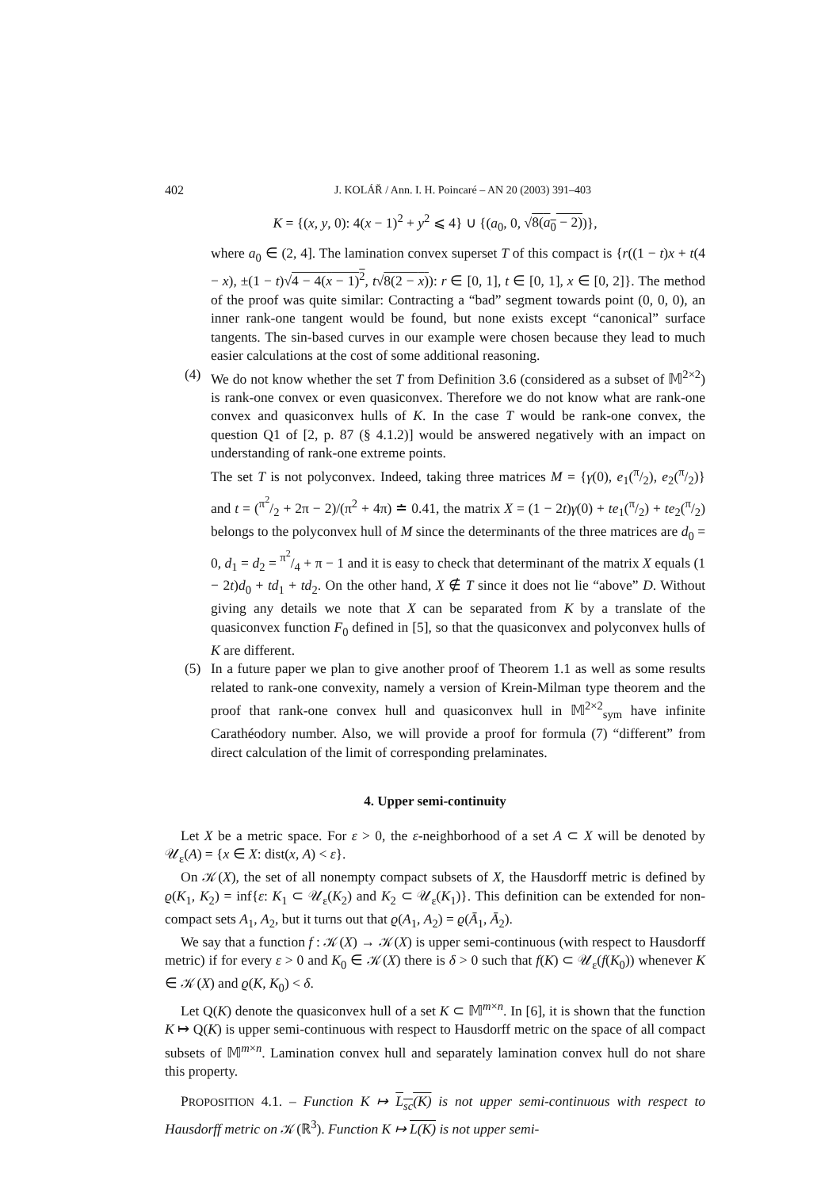402 J. KOLÁŘ / Ann. I. H. Poincaré – AN 20 (2003) 391–403
K = {(x, y, 0): 4(x − 1)<sup>2</sup> + y<sup>2</sup> ⩽ 4} ∪ {(a<sub>0</sub>, 0, √8(a<sub>0</sub> − 2))},
where a<sub>0</sub> ∈ (2, 4]. The lamination convex superset T of this compact is {r((1 − t)x + t(4 − x), ±(1 − t)√4 − 4(x − 1)<sup>2</sup>, t√8(2 − x)): r ∈ [0, 1], t ∈ [0, 1], x ∈ [0, 2]}. The method of the proof was quite similar: Contracting a “bad” segment towards point (0, 0, 0), an inner rank-one tangent would be found, but none exists except “canonical” surface tangents. The sin-based curves in our example were chosen because they lead to much easier calculations at the cost of some additional reasoning.
(4) We do not know whether the set T from Definition 3.6 (considered as a subset of 𝕄<sup>2×2</sup>) is rank-one convex or even quasiconvex. Therefore we do not know what are rank-one convex and quasiconvex hulls of K. In the case T would be rank-one convex, the question Q1 of [2, p. 87 (§ 4.1.2)] would be answered negatively with an impact on understanding of rank-one extreme points.
The set T is not polyconvex. Indeed, taking three matrices M = {γ(0), e<sub>1</sub>(π/2), e<sub>2</sub>(π/2)} and t = (π<sup>2</sup>/2 + 2π − 2)/(π<sup>2</sup> + 4π) ≐ 0.41, the matrix X = (1 − 2t)γ(0) + te<sub>1</sub>(π/2) + te<sub>2</sub>(π/2) belongs to the polyconvex hull of M since the determinants of the three matrices are d<sub>0</sub> = 0, d<sub>1</sub> = d<sub>2</sub> = π<sup>2</sup>/4 + π − 1 and it is easy to check that determinant of the matrix X equals (1 − 2t)d<sub>0</sub> + td<sub>1</sub> + td<sub>2</sub>. On the other hand, X ∉ T since it does not lie “above” D. Without giving any details we note that X can be separated from K by a translate of the quasiconvex function F<sub>0</sub> defined in [5], so that the quasiconvex and polyconvex hulls of K are different.
(5) In a future paper we plan to give another proof of Theorem 1.1 as well as some results related to rank-one convexity, namely a version of Krein-Milman type theorem and the proof that rank-one convex hull and quasiconvex hull in 𝕄<sup>2×2</sup><sub>sym</sub> have infinite Carathéodory number. Also, we will provide a proof for formula (7) “different” from direct calculation of the limit of corresponding prelaminates.
4. Upper semi-continuity
Let X be a metric space. For ε > 0, the ε-neighborhood of a set A ⊂ X will be denoted by 𝒰<sub>ε</sub>(A) = {x ∈ X: dist(x, A) < ε}.
On 𝒦(X), the set of all nonempty compact subsets of X, the Hausdorff metric is defined by ϱ(K<sub>1</sub>, K<sub>2</sub>) = inf{ε: K<sub>1</sub> ⊂ 𝒰<sub>ε</sub>(K<sub>2</sub>) and K<sub>2</sub> ⊂ 𝒰<sub>ε</sub>(K<sub>1</sub>)}. This definition can be extended for non-compact sets A<sub>1</sub>, A<sub>2</sub>, but it turns out that ϱ(A<sub>1</sub>, A<sub>2</sub>) = ϱ(Ā<sub>1</sub>, Ā<sub>2</sub>).
We say that a function f : 𝒦(X) → 𝒦(X) is upper semi-continuous (with respect to Hausdorff metric) if for every ε > 0 and K<sub>0</sub> ∈ 𝒦(X) there is δ > 0 such that f(K) ⊂ 𝒰<sub>ε</sub>(f(K<sub>0</sub>)) whenever K ∈ 𝒦(X) and ϱ(K, K<sub>0</sub>) < δ.
Let Q(K) denote the quasiconvex hull of a set K ⊂ 𝕄<sup>m×n</sup>. In [6], it is shown that the function K ↦ Q(K) is upper semi-continuous with respect to Hausdorff metric on the space of all compact subsets of 𝕄<sup>m×n</sup>. Lamination convex hull and separately lamination convex hull do not share this property.
PROPOSITION 4.1. – Function K ↦ L<sub>sc</sub>(K) is not upper semi-continuous with respect to Hausdorff metric on 𝒦(ℝ<sup>3</sup>). Function K ↦ L(K) is not upper semi-